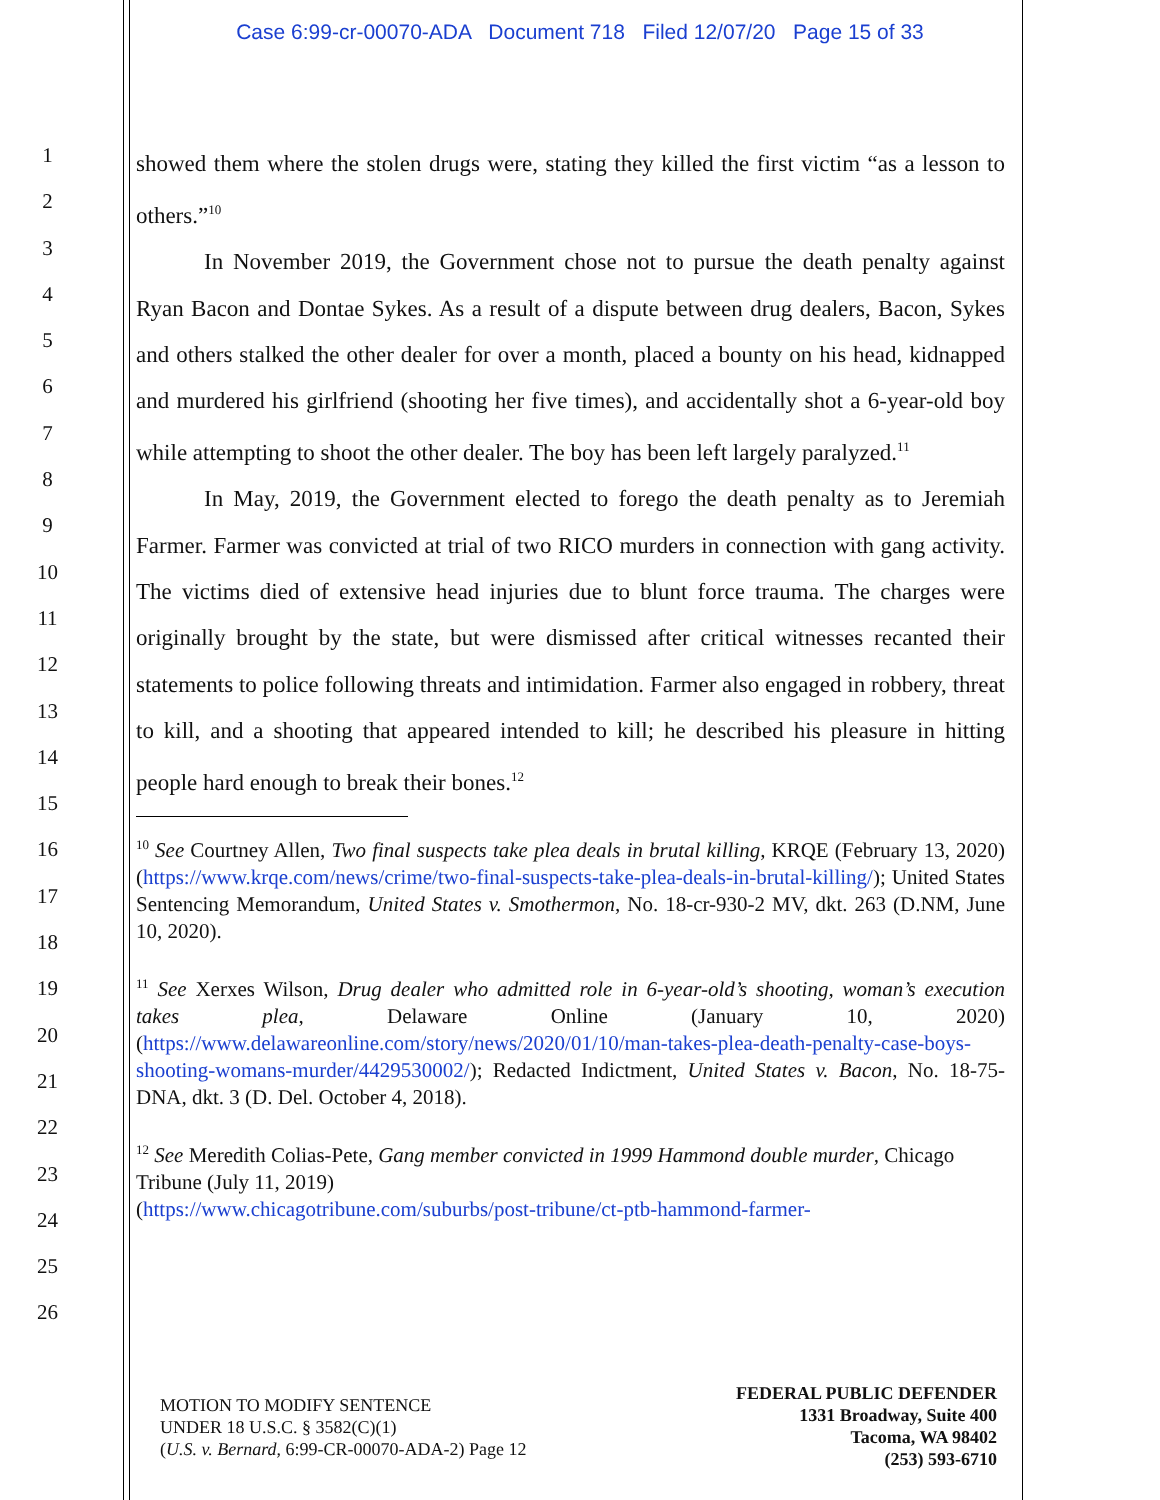Case 6:99-cr-00070-ADA Document 718 Filed 12/07/20 Page 15 of 33
1
2
3
4
5
6
7
8
9
10
11
12
13
14
15
16
17
18
19
20
21
22
23
24
25
26
showed them where the stolen drugs were, stating they killed the first victim “as a lesson to others.”<sup>10</sup>
In November 2019, the Government chose not to pursue the death penalty against Ryan Bacon and Dontae Sykes. As a result of a dispute between drug dealers, Bacon, Sykes and others stalked the other dealer for over a month, placed a bounty on his head, kidnapped and murdered his girlfriend (shooting her five times), and accidentally shot a 6-year-old boy while attempting to shoot the other dealer. The boy has been left largely paralyzed.<sup>11</sup>
In May, 2019, the Government elected to forego the death penalty as to Jeremiah Farmer. Farmer was convicted at trial of two RICO murders in connection with gang activity. The victims died of extensive head injuries due to blunt force trauma. The charges were originally brought by the state, but were dismissed after critical witnesses recanted their statements to police following threats and intimidation. Farmer also engaged in robbery, threat to kill, and a shooting that appeared intended to kill; he described his pleasure in hitting people hard enough to break their bones.<sup>12</sup>
<sup>10</sup> See Courtney Allen, Two final suspects take plea deals in brutal killing, KRQE (February 13, 2020) (https://www.krqe.com/news/crime/two-final-suspects-take-plea-deals-in-brutal-killing/); United States Sentencing Memorandum, United States v. Smothermon, No. 18-cr-930-2 MV, dkt. 263 (D.NM, June 10, 2020).
<sup>11</sup> See Xerxes Wilson, Drug dealer who admitted role in 6-year-old’s shooting, woman’s execution takes plea, Delaware Online (January 10, 2020) (https://www.delawareonline.com/story/news/2020/01/10/man-takes-plea-death-penalty-case-boys-shooting-womans-murder/4429530002/); Redacted Indictment, United States v. Bacon, No. 18-75-DNA, dkt. 3 (D. Del. October 4, 2018).
<sup>12</sup> See Meredith Colias-Pete, Gang member convicted in 1999 Hammond double murder, Chicago Tribune (July 11, 2019)
(https://www.chicagotribune.com/suburbs/post-tribune/ct-ptb-hammond-farmer-
MOTION TO MODIFY SENTENCE
UNDER 18 U.S.C. § 3582(C)(1)
(U.S. v. Bernard, 6:99-CR-00070-ADA-2) Page 12
FEDERAL PUBLIC DEFENDER
1331 Broadway, Suite 400
Tacoma, WA 98402
(253) 593-6710